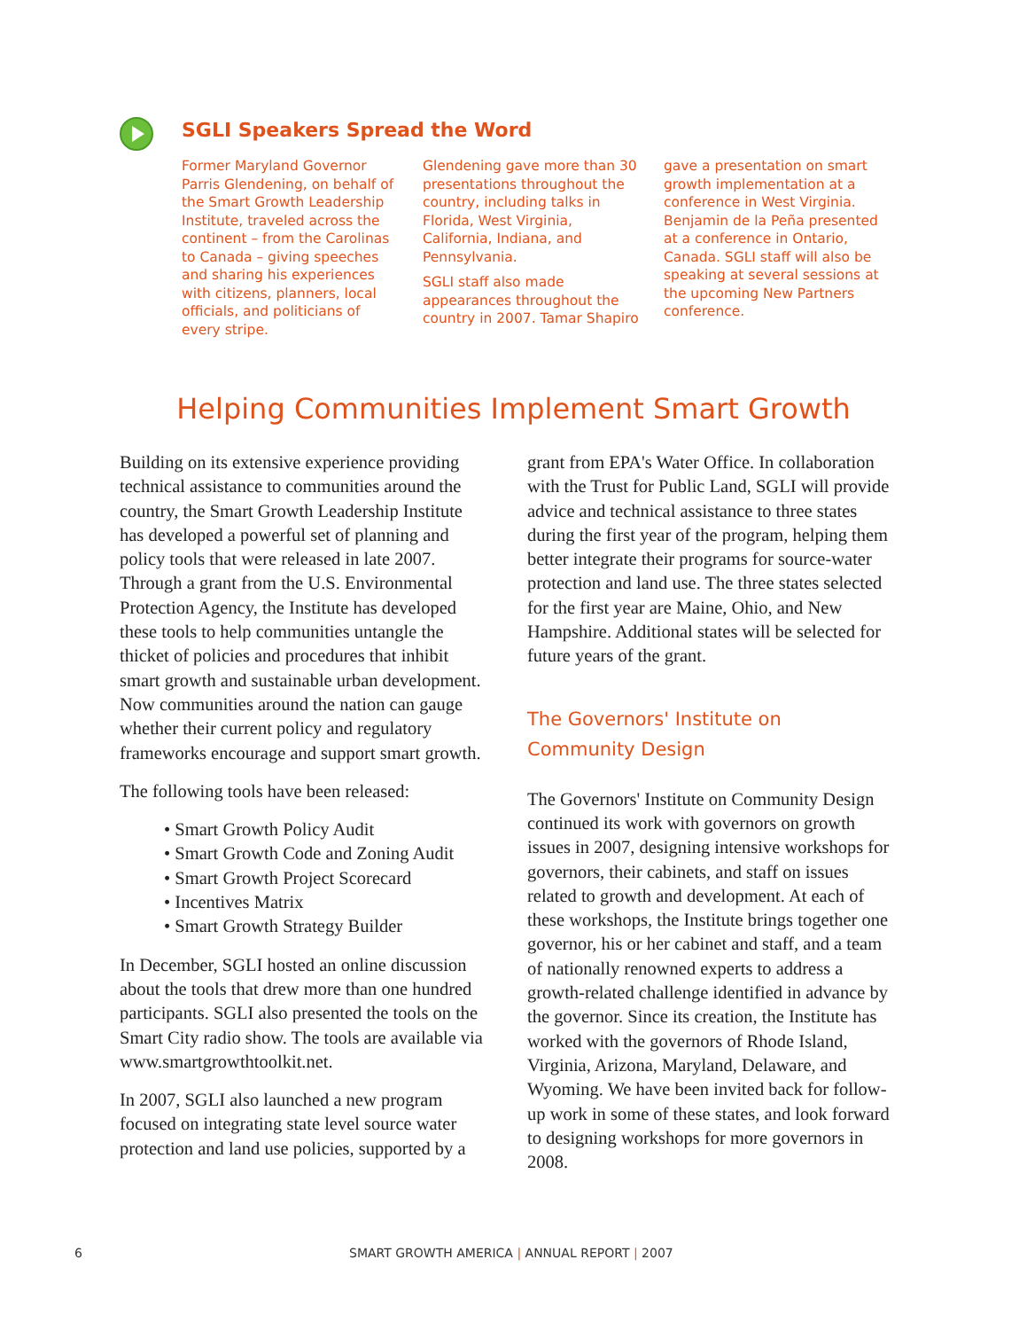SGLI Speakers Spread the Word
Former Maryland Governor Parris Glendening, on behalf of the Smart Growth Leadership Institute, traveled across the continent – from the Carolinas to Canada – giving speeches and sharing his experiences with citizens, planners, local officials, and politicians of every stripe.
Glendening gave more than 30 presentations throughout the country, including talks in Florida, West Virginia, California, Indiana, and Pennsylvania.
SGLI staff also made appearances throughout the country in 2007. Tamar Shapiro
gave a presentation on smart growth implementation at a conference in West Virginia. Benjamin de la Peña presented at a conference in Ontario, Canada. SGLI staff will also be speaking at several sessions at the upcoming New Partners conference.
Helping Communities Implement Smart Growth
Building on its extensive experience providing technical assistance to communities around the country, the Smart Growth Leadership Institute has developed a powerful set of planning and policy tools that were released in late 2007. Through a grant from the U.S. Environmental Protection Agency, the Institute has developed these tools to help communities untangle the thicket of policies and procedures that inhibit smart growth and sustainable urban development. Now communities around the nation can gauge whether their current policy and regulatory frameworks encourage and support smart growth.
The following tools have been released:
• Smart Growth Policy Audit
• Smart Growth Code and Zoning Audit
• Smart Growth Project Scorecard
• Incentives Matrix
• Smart Growth Strategy Builder
In December, SGLI hosted an online discussion about the tools that drew more than one hundred participants. SGLI also presented the tools on the Smart City radio show. The tools are available via www.smartgrowthtoolkit.net.
In 2007, SGLI also launched a new program focused on integrating state level source water protection and land use policies, supported by a
grant from EPA's Water Office. In collaboration with the Trust for Public Land, SGLI will provide advice and technical assistance to three states during the first year of the program, helping them better integrate their programs for source-water protection and land use. The three states selected for the first year are Maine, Ohio, and New Hampshire. Additional states will be selected for future years of the grant.
The Governors' Institute on
Community Design
The Governors' Institute on Community Design continued its work with governors on growth issues in 2007, designing intensive workshops for governors, their cabinets, and staff on issues related to growth and development. At each of these workshops, the Institute brings together one governor, his or her cabinet and staff, and a team of nationally renowned experts to address a growth-related challenge identified in advance by the governor. Since its creation, the Institute has worked with the governors of Rhode Island, Virginia, Arizona, Maryland, Delaware, and Wyoming. We have been invited back for follow-up work in some of these states, and look forward to designing workshops for more governors in 2008.
6 SMART GROWTH AMERICA | ANNUAL REPORT | 2007